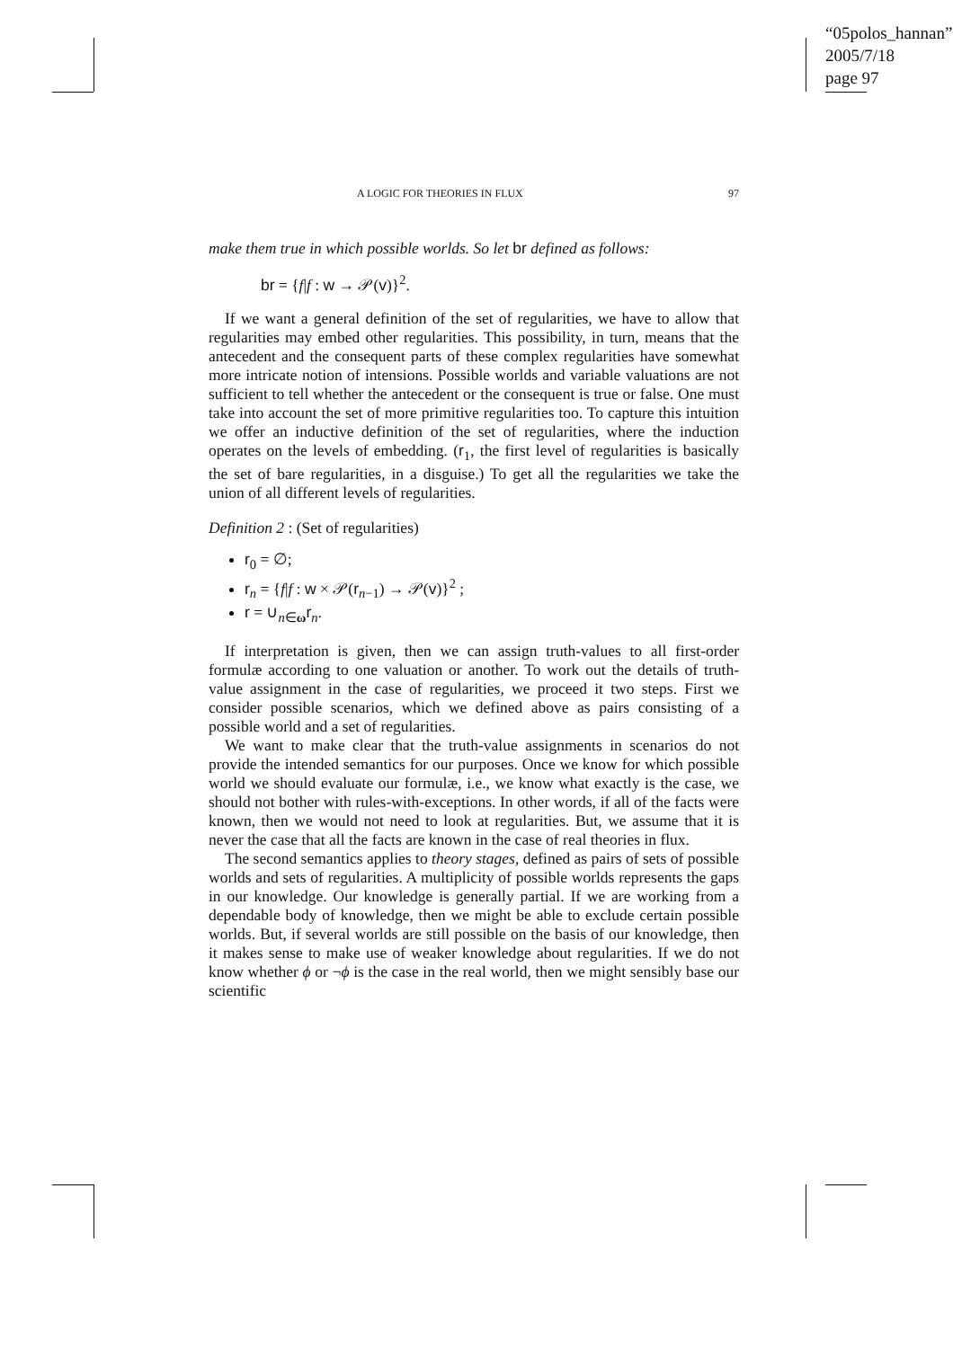“05polos_hannan”
2005/7/18
page 97
A LOGIC FOR THEORIES IN FLUX 97
make them true in which possible worlds. So let br defined as follows:
br = {f|f : w → 𝒫(v)}<sup>2</sup>.
If we want a general definition of the set of regularities, we have to allow that regularities may embed other regularities. This possibility, in turn, means that the antecedent and the consequent parts of these complex regularities have somewhat more intricate notion of intensions. Possible worlds and variable valuations are not sufficient to tell whether the antecedent or the consequent is true or false. One must take into account the set of more primitive regularities too. To capture this intuition we offer an inductive definition of the set of regularities, where the induction operates on the levels of embedding. (r<sub>1</sub>, the first level of regularities is basically the set of bare regularities, in a disguise.) To get all the regularities we take the union of all different levels of regularities.
Definition 2 : (Set of regularities)
r<sub>0</sub> = ∅;
r<sub>n</sub> = {f|f : w × 𝒫(r<sub>n−1</sub>) → 𝒫(v)}<sup>2</sup> ;
r = ∪<sub>n∈ω</sub>r<sub>n</sub>.
If interpretation is given, then we can assign truth-values to all first-order formulæ according to one valuation or another. To work out the details of truth-value assignment in the case of regularities, we proceed it two steps. First we consider possible scenarios, which we defined above as pairs consisting of a possible world and a set of regularities.
We want to make clear that the truth-value assignments in scenarios do not provide the intended semantics for our purposes. Once we know for which possible world we should evaluate our formulæ, i.e., we know what exactly is the case, we should not bother with rules-with-exceptions. In other words, if all of the facts were known, then we would not need to look at regularities. But, we assume that it is never the case that all the facts are known in the case of real theories in flux.
The second semantics applies to theory stages, defined as pairs of sets of possible worlds and sets of regularities. A multiplicity of possible worlds represents the gaps in our knowledge. Our knowledge is generally partial. If we are working from a dependable body of knowledge, then we might be able to exclude certain possible worlds. But, if several worlds are still possible on the basis of our knowledge, then it makes sense to make use of weaker knowledge about regularities. If we do not know whether ϕ or ¬ϕ is the case in the real world, then we might sensibly base our scientific